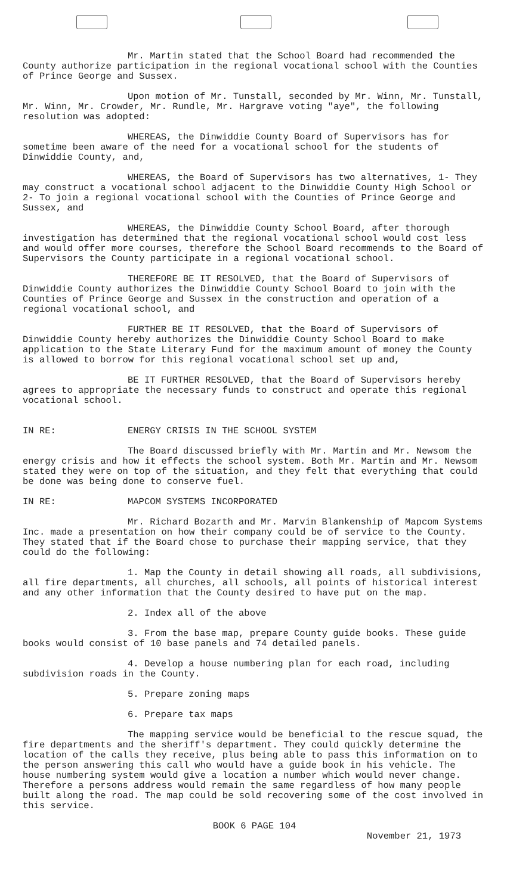Mr. Martin stated that the School Board had recommended the County authorize participation in the regional vocational school with the Counties of Prince George and Sussex.
Upon motion of Mr. Tunstall, seconded by Mr. Winn, Mr. Tunstall, Mr. Winn, Mr. Crowder, Mr. Rundle, Mr. Hargrave voting "aye", the following resolution was adopted:
WHEREAS, the Dinwiddie County Board of Supervisors has for sometime been aware of the need for a vocational school for the students of Dinwiddie County, and,
WHEREAS, the Board of Supervisors has two alternatives, 1- They may construct a vocational school adjacent to the Dinwiddie County High School or 2- To join a regional vocational school with the Counties of Prince George and Sussex, and
WHEREAS, the Dinwiddie County School Board, after thorough investigation has determined that the regional vocational school would cost less and would offer more courses, therefore the School Board recommends to the Board of Supervisors the County participate in a regional vocational school.
THEREFORE BE IT RESOLVED, that the Board of Supervisors of Dinwiddie County authorizes the Dinwiddie County School Board to join with the Counties of Prince George and Sussex in the construction and operation of a regional vocational school, and
FURTHER BE IT RESOLVED, that the Board of Supervisors of Dinwiddie County hereby authorizes the Dinwiddie County School Board to make application to the State Literary Fund for the maximum amount of money the County is allowed to borrow for this regional vocational school set up and,
BE IT FURTHER RESOLVED, that the Board of Supervisors hereby agrees to appropriate the necessary funds to construct and operate this regional vocational school.
IN RE: ENERGY CRISIS IN THE SCHOOL SYSTEM
The Board discussed briefly with Mr. Martin and Mr. Newsom the energy crisis and how it effects the school system. Both Mr. Martin and Mr. Newsom stated they were on top of the situation, and they felt that everything that could be done was being done to conserve fuel.
IN RE: MAPCOM SYSTEMS INCORPORATED
Mr. Richard Bozarth and Mr. Marvin Blankenship of Mapcom Systems Inc. made a presentation on how their company could be of service to the County. They stated that if the Board chose to purchase their mapping service, that they could do the following:
1. Map the County in detail showing all roads, all subdivisions, all fire departments, all churches, all schools, all points of historical interest and any other information that the County desired to have put on the map.
2. Index all of the above
3. From the base map, prepare County guide books. These guide books would consist of 10 base panels and 74 detailed panels.
4. Develop a house numbering plan for each road, including subdivision roads in the County.
5. Prepare zoning maps
6. Prepare tax maps
The mapping service would be beneficial to the rescue squad, the fire departments and the sheriff's department. They could quickly determine the location of the calls they receive, plus being able to pass this information on to the person answering this call who would have a guide book in his vehicle. The house numbering system would give a location a number which would never change. Therefore a persons address would remain the same regardless of how many people built along the road. The map could be sold recovering some of the cost involved in this service.
BOOK 6 PAGE 104
November 21, 1973